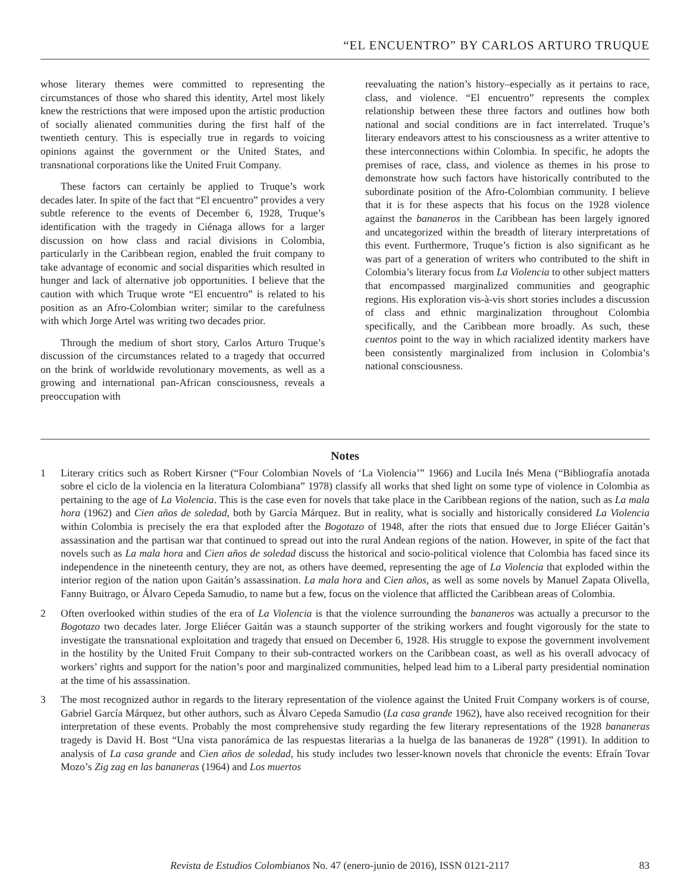“EL ENCUENTRO” BY CARLOS ARTURO TRUQUE
whose literary themes were committed to representing the circumstances of those who shared this identity, Artel most likely knew the restrictions that were imposed upon the artistic production of socially alienated communities during the first half of the twentieth century. This is especially true in regards to voicing opinions against the government or the United States, and transnational corporations like the United Fruit Company.
These factors can certainly be applied to Truque’s work decades later. In spite of the fact that “El encuentro” provides a very subtle reference to the events of December 6, 1928, Truque’s identification with the tragedy in Ciénaga allows for a larger discussion on how class and racial divisions in Colombia, particularly in the Caribbean region, enabled the fruit company to take advantage of economic and social disparities which resulted in hunger and lack of alternative job opportunities. I believe that the caution with which Truque wrote “El encuentro” is related to his position as an Afro-Colombian writer; similar to the carefulness with which Jorge Artel was writing two decades prior.
Through the medium of short story, Carlos Arturo Truque’s discussion of the circumstances related to a tragedy that occurred on the brink of worldwide revolutionary movements, as well as a growing and international pan-African consciousness, reveals a preoccupation with
reevaluating the nation’s history–especially as it pertains to race, class, and violence. “El encuentro” represents the complex relationship between these three factors and outlines how both national and social conditions are in fact interrelated. Truque’s literary endeavors attest to his consciousness as a writer attentive to these interconnections within Colombia. In specific, he adopts the premises of race, class, and violence as themes in his prose to demonstrate how such factors have historically contributed to the subordinate position of the Afro-Colombian community. I believe that it is for these aspects that his focus on the 1928 violence against the bananeros in the Caribbean has been largely ignored and uncategorized within the breadth of literary interpretations of this event. Furthermore, Truque’s fiction is also significant as he was part of a generation of writers who contributed to the shift in Colombia’s literary focus from La Violencia to other subject matters that encompassed marginalized communities and geographic regions. His exploration vis-à-vis short stories includes a discussion of class and ethnic marginalization throughout Colombia specifically, and the Caribbean more broadly. As such, these cuentos point to the way in which racialized identity markers have been consistently marginalized from inclusion in Colombia’s national consciousness.
Notes
1 Literary critics such as Robert Kirsner (“Four Colombian Novels of ‘La Violencia’” 1966) and Lucila Inés Mena (“Bibliografía anotada sobre el ciclo de la violencia en la literatura Colombiana” 1978) classify all works that shed light on some type of violence in Colombia as pertaining to the age of La Violencia. This is the case even for novels that take place in the Caribbean regions of the nation, such as La mala hora (1962) and Cien años de soledad, both by García Márquez. But in reality, what is socially and historically considered La Violencia within Colombia is precisely the era that exploded after the Bogotazo of 1948, after the riots that ensued due to Jorge Eliécer Gaitán’s assassination and the partisan war that continued to spread out into the rural Andean regions of the nation. However, in spite of the fact that novels such as La mala hora and Cien años de soledad discuss the historical and socio-political violence that Colombia has faced since its independence in the nineteenth century, they are not, as others have deemed, representing the age of La Violencia that exploded within the interior region of the nation upon Gaitán’s assassination. La mala hora and Cien años, as well as some novels by Manuel Zapata Olivella, Fanny Buitrago, or Álvaro Cepeda Samudio, to name but a few, focus on the violence that afflicted the Caribbean areas of Colombia.
2 Often overlooked within studies of the era of La Violencia is that the violence surrounding the bananeros was actually a precursor to the Bogotazo two decades later. Jorge Eliécer Gaitán was a staunch supporter of the striking workers and fought vigorously for the state to investigate the transnational exploitation and tragedy that ensued on December 6, 1928. His struggle to expose the government involvement in the hostility by the United Fruit Company to their sub-contracted workers on the Caribbean coast, as well as his overall advocacy of workers’ rights and support for the nation’s poor and marginalized communities, helped lead him to a Liberal party presidential nomination at the time of his assassination.
3 The most recognized author in regards to the literary representation of the violence against the United Fruit Company workers is of course, Gabriel García Márquez, but other authors, such as Álvaro Cepeda Samudio (La casa grande 1962), have also received recognition for their interpretation of these events. Probably the most comprehensive study regarding the few literary representations of the 1928 bananeras tragedy is David H. Bost “Una vista panorámica de las respuestas literarias a la huelga de las bananeras de 1928” (1991). In addition to analysis of La casa grande and Cien años de soledad, his study includes two lesser-known novels that chronicle the events: Efraín Tovar Mozo’s Zig zag en las bananeras (1964) and Los muertos
Revista de Estudios Colombianos No. 47 (enero-junio de 2016), ISSN 0121-2117 83